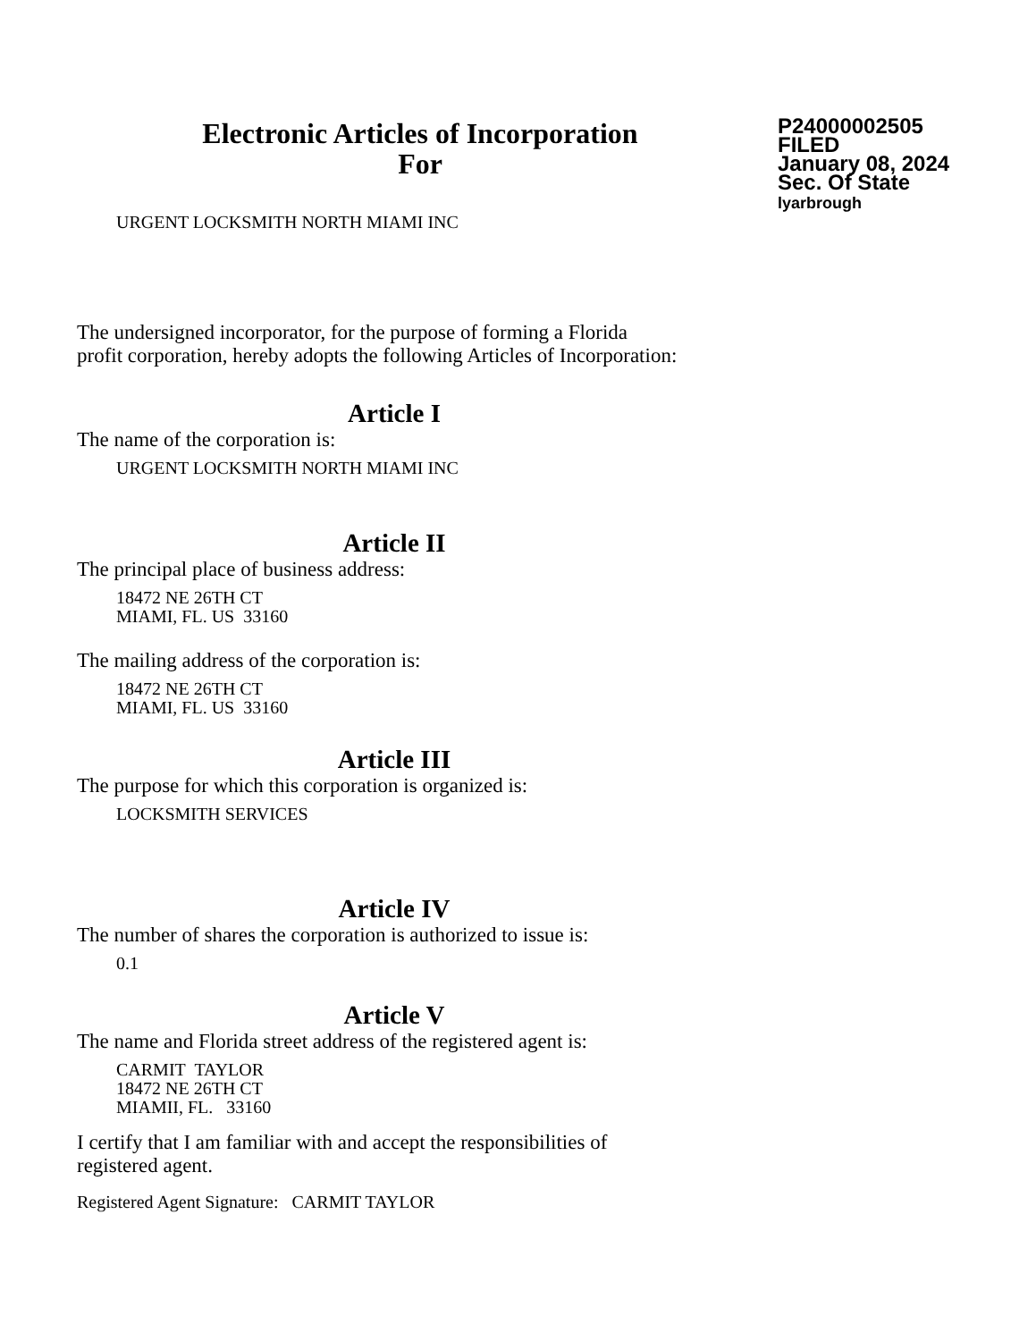Electronic Articles of Incorporation
For
P24000002505
FILED
January 08, 2024
Sec. Of State
lyarbrough
URGENT LOCKSMITH NORTH MIAMI INC
The undersigned incorporator, for the purpose of forming a Florida
profit corporation, hereby adopts the following Articles of Incorporation:
Article I
The name of the corporation is:
URGENT LOCKSMITH NORTH MIAMI INC
Article II
The principal place of business address:
18472 NE 26TH CT
MIAMI, FL. US 33160
The mailing address of the corporation is:
18472 NE 26TH CT
MIAMI, FL. US 33160
Article III
The purpose for which this corporation is organized is:
LOCKSMITH SERVICES
Article IV
The number of shares the corporation is authorized to issue is:
0.1
Article V
The name and Florida street address of the registered agent is:
CARMIT TAYLOR
18472 NE 26TH CT
MIAMII, FL. 33160
I certify that I am familiar with and accept the responsibilities of
registered agent.
Registered Agent Signature: CARMIT TAYLOR